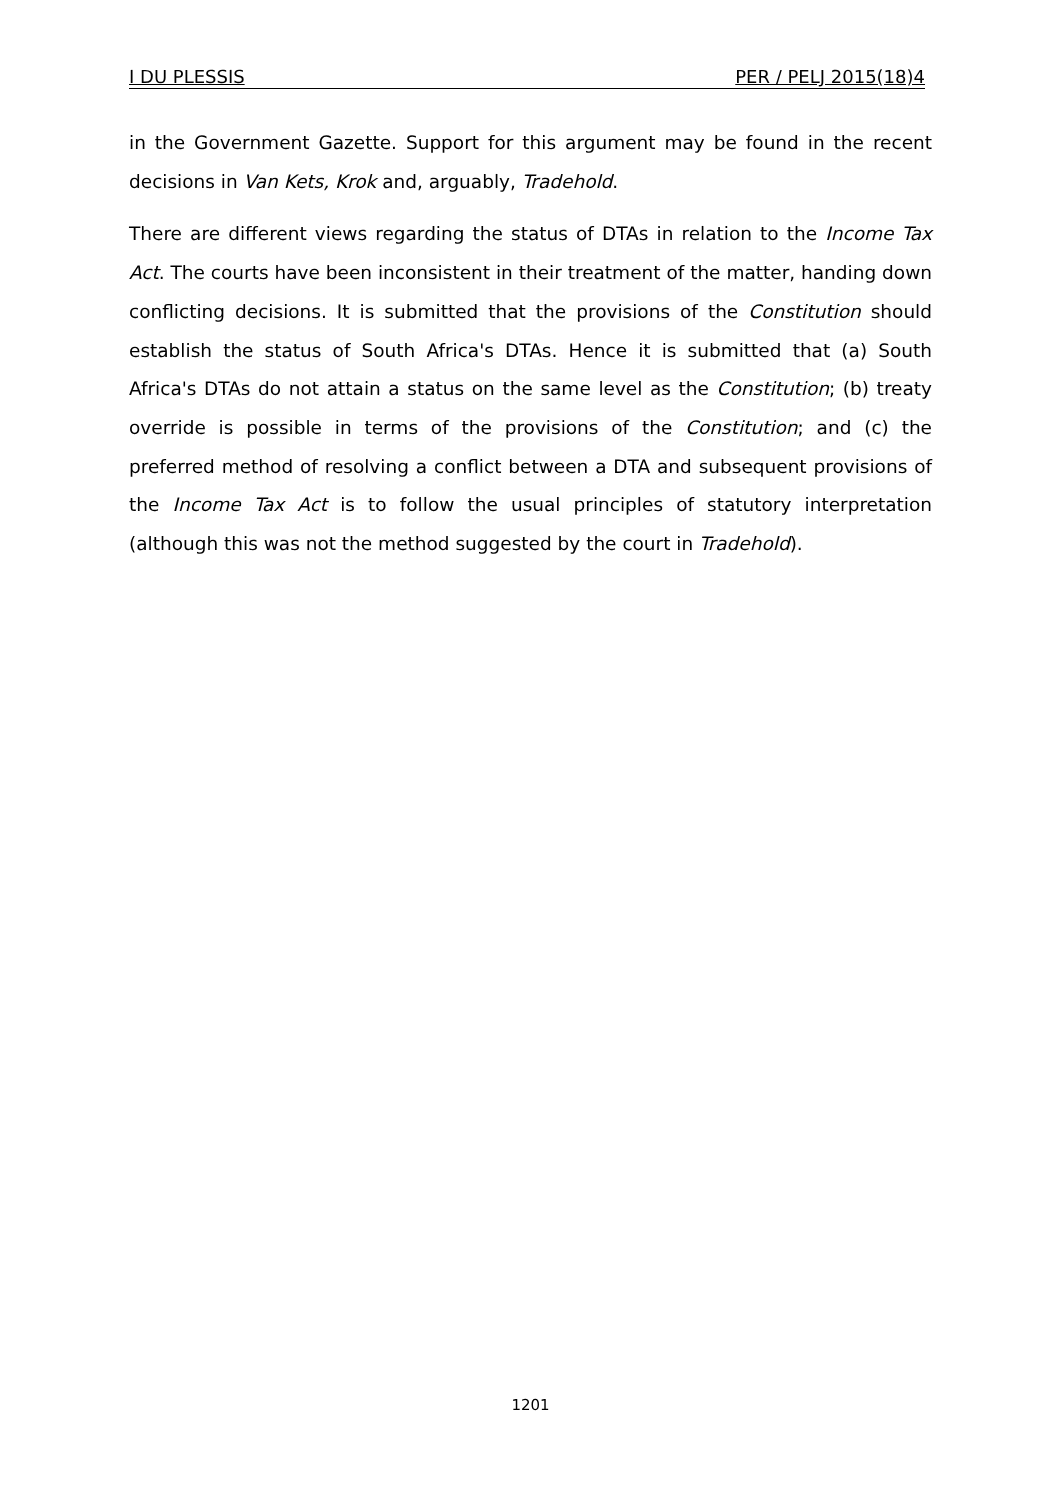I DU PLESSIS PER / PELJ 2015(18)4
in the Government Gazette. Support for this argument may be found in the recent decisions in Van Kets, Krok and, arguably, Tradehold.
There are different views regarding the status of DTAs in relation to the Income Tax Act. The courts have been inconsistent in their treatment of the matter, handing down conflicting decisions. It is submitted that the provisions of the Constitution should establish the status of South Africa's DTAs. Hence it is submitted that (a) South Africa's DTAs do not attain a status on the same level as the Constitution; (b) treaty override is possible in terms of the provisions of the Constitution; and (c) the preferred method of resolving a conflict between a DTA and subsequent provisions of the Income Tax Act is to follow the usual principles of statutory interpretation (although this was not the method suggested by the court in Tradehold).
1201